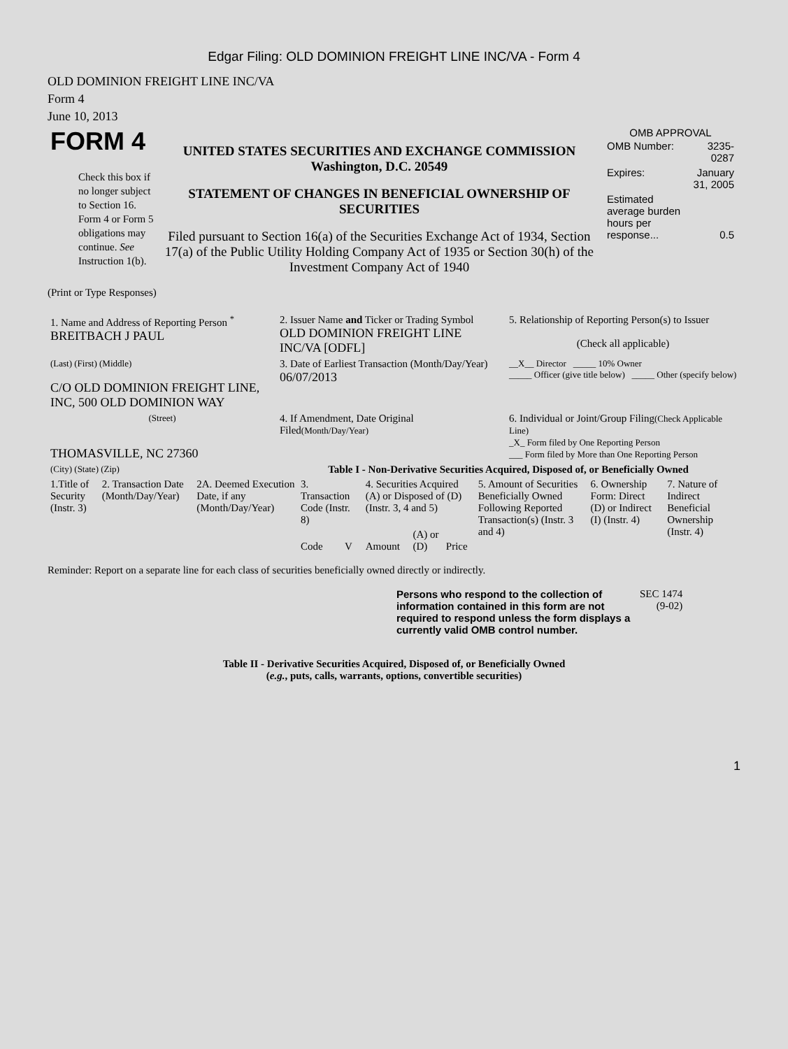Edgar Filing: OLD DOMINION FREIGHT LINE INC/VA - Form 4
OLD DOMINION FREIGHT LINE INC/VA
Form 4
June 10, 2013
| FORM 4 Check this box if no longer subject to Section 16. Form 4 or Form 5 obligations may continue. See Instruction 1(b). | UNITED STATES SECURITIES AND EXCHANGE COMMISSION Washington, D.C. 20549 STATEMENT OF CHANGES IN BENEFICIAL OWNERSHIP OF SECURITIES Filed pursuant to Section 16(a) of the Securities Exchange Act of 1934, Section 17(a) of the Public Utility Holding Company Act of 1935 or Section 30(h) of the Investment Company Act of 1940 | OMB APPROVAL / OMB Number: / 3235-0287 / / Expires: / January 31, 2005 / / Estimated average burden hours per response... / 0.5 / |
(Print or Type Responses)
| 1. Name and Address of Reporting Person <sup>*</sup> BREITBACH J PAUL | 2. Issuer Name and Ticker or Trading Symbol OLD DOMINION FREIGHT LINE INC/VA [ODFL] | 5. Relationship of Reporting Person(s) to Issuer (Check all applicable) |
| (Last) (First) (Middle) C/O OLD DOMINION FREIGHT LINE, INC, 500 OLD DOMINION WAY | 3. Date of Earliest Transaction (Month/Day/Year) 06/07/2013 | __X__ Director _____ 10% Owner _____ Officer (give title below) _____ Other (specify below) |
| (Street) THOMASVILLE, NC 27360 | 4. If Amendment, Date Original Filed (Month/Day/Year) | 6. Individual or Joint/Group Filing (Check Applicable Line) _X_ Form filed by One Reporting Person ___ Form filed by More than One Reporting Person |
| (City) (State) (Zip) | Table I - Non-Derivative Securities Acquired, Disposed of, or Beneficially Owned | |
| 1.Title of Security (Instr. 3) | 2. Transaction Date (Month/Day/Year) | 2A. Deemed Execution Date, if any (Month/Day/Year) | 3. Transaction Code (Instr. 8) | | 4. Securities Acquired (A) or Disposed of (D) (Instr. 3, 4 and 5) | | | 5. Amount of Securities Beneficially Owned Following Reported Transaction(s) (Instr. 3 and 4) | 6. Ownership Form: Direct (D) or Indirect (I) (Instr. 4) | 7. Nature of Indirect Beneficial Ownership (Instr. 4) |
| --- | --- | --- | --- | --- | --- | --- | --- | --- | --- | --- |
| | | | Code | V | Amount | (A) or (D) | Price | | | |
Reminder: Report on a separate line for each class of securities beneficially owned directly or indirectly.
| Persons who respond to the collection of information contained in this form are not required to respond unless the form displays a currently valid OMB control number. | SEC 1474 (9-02) |
Table II - Derivative Securities Acquired, Disposed of, or Beneficially Owned
(e.g., puts, calls, warrants, options, convertible securities)
1